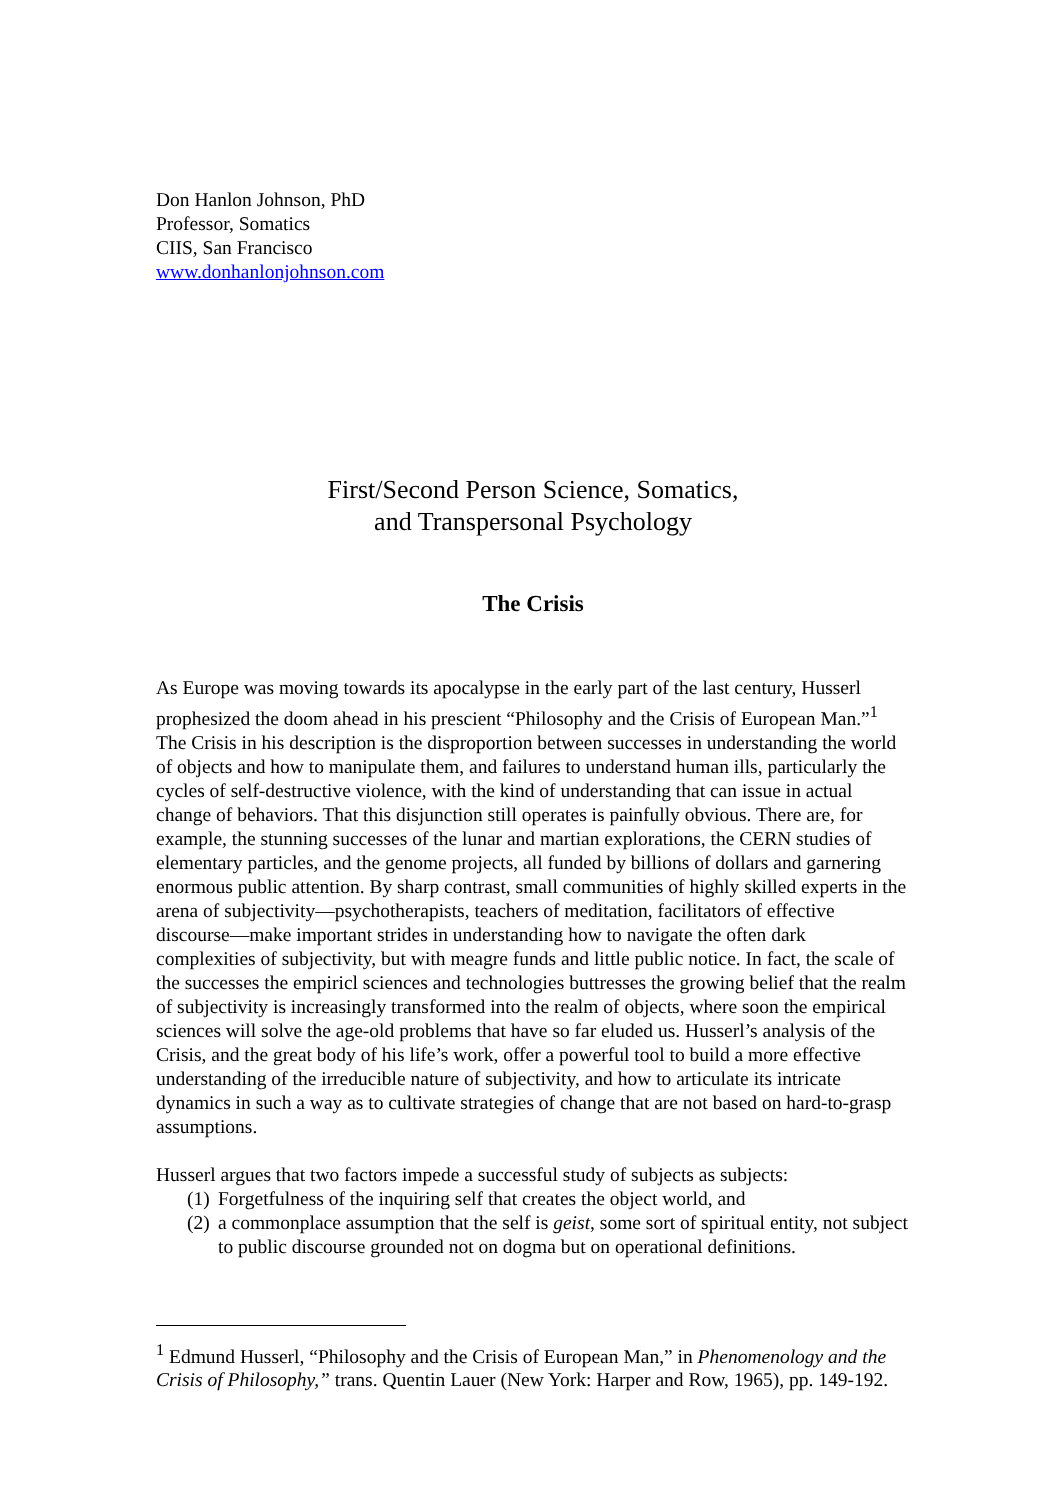Don Hanlon Johnson, PhD
Professor, Somatics
CIIS, San Francisco
www.donhanlonjohnson.com
First/Second Person Science, Somatics,
and Transpersonal Psychology
The Crisis
As Europe was moving towards its apocalypse in the early part of the last century, Husserl prophesized the doom ahead in his prescient “Philosophy and the Crisis of European Man.”<sup>1</sup> The Crisis in his description is the disproportion between successes in understanding the world of objects and how to manipulate them, and failures to understand human ills, particularly the cycles of self-destructive violence, with the kind of understanding that can issue in actual change of behaviors. That this disjunction still operates is painfully obvious. There are, for example, the stunning successes of the lunar and martian explorations, the CERN studies of elementary particles, and the genome projects, all funded by billions of dollars and garnering enormous public attention. By sharp contrast, small communities of highly skilled experts in the arena of subjectivity—psychotherapists, teachers of meditation, facilitators of effective discourse—make important strides in understanding how to navigate the often dark complexities of subjectivity, but with meagre funds and little public notice. In fact, the scale of the successes the empiricl sciences and technologies buttresses the growing belief that the realm of subjectivity is increasingly transformed into the realm of objects, where soon the empirical sciences will solve the age-old problems that have so far eluded us. Husserl’s analysis of the Crisis, and the great body of his life’s work, offer a powerful tool to build a more effective understanding of the irreducible nature of subjectivity, and how to articulate its intricate dynamics in such a way as to cultivate strategies of change that are not based on hard-to-grasp assumptions.
Husserl argues that two factors impede a successful study of subjects as subjects:
(1) Forgetfulness of the inquiring self that creates the object world, and
(2) a commonplace assumption that the self is geist, some sort of spiritual entity, not subject to public discourse grounded not on dogma but on operational definitions.
<sup>1</sup> Edmund Husserl, “Philosophy and the Crisis of European Man,” in Phenomenology and the Crisis of Philosophy,” trans. Quentin Lauer (New York: Harper and Row, 1965), pp. 149-192.